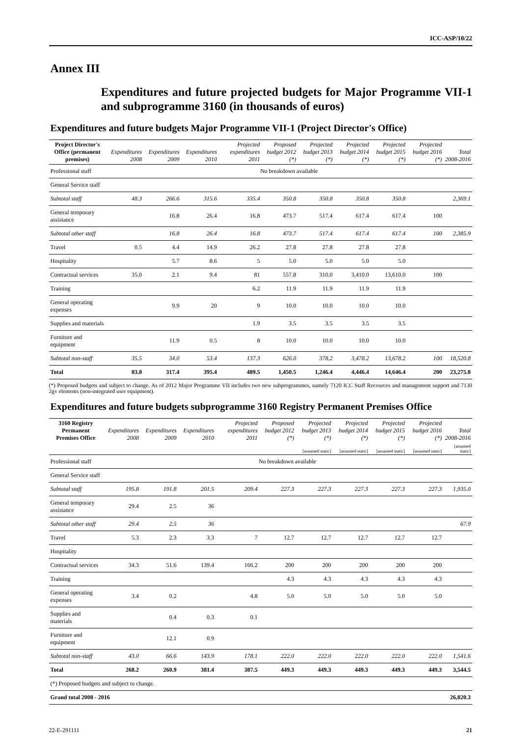ICC-ASP/10/22
Annex III
Expenditures and future projected budgets for Major Programme VII-1 and subprogramme 3160 (in thousands of euros)
Expenditures and future budgets Major Programme VII-1 (Project Director's Office)
| Project Director's Office (permanent premises) | Expenditures 2008 | Expenditures 2009 | Expenditures 2010 | Projected expenditures 2011 | Proposed budget 2012 (*) | Projected budget 2013 (*) | Projected budget 2014 (*) | Projected budget 2015 (*) | Projected budget 2016 (*) | Total 2008-2016 |
| --- | --- | --- | --- | --- | --- | --- | --- | --- | --- | --- |
| Professional staff | No breakdown available | | | | | | | | | |
| General Service staff | | | | | | | | | | |
| Subtotal staff | 48.3 | 266.6 | 315.6 | 335.4 | 350.8 | 350.8 | 350.8 | 350.8 | | 2,369.1 |
| General temporary assistance | | 16.8 | 26.4 | 16.8 | 473.7 | 517.4 | 617.4 | 617.4 | 100 | |
| Subtotal other staff | | 16.8 | 26.4 | 16.8 | 473.7 | 517.4 | 617.4 | 617.4 | 100 | 2,385.9 |
| Travel | 0.5 | 4.4 | 14.9 | 26.2 | 27.8 | 27.8 | 27.8 | 27.8 | | |
| Hospitality | | 5.7 | 8.6 | 5 | 5.0 | 5.0 | 5.0 | 5.0 | | |
| Contractual services | 35.0 | 2.1 | 9.4 | 81 | 557.8 | 310.0 | 3,410.0 | 13,610.0 | 100 | |
| Training | | | | 6.2 | 11.9 | 11.9 | 11.9 | 11.9 | | |
| General operating expenses | | 9.9 | 20 | 9 | 10.0 | 10.0 | 10.0 | 10.0 | | |
| Supplies and materials | | | | 1.9 | 3.5 | 3.5 | 3.5 | 3.5 | | |
| Furniture and equipment | | 11.9 | 0.5 | 8 | 10.0 | 10.0 | 10.0 | 10.0 | | |
| Subtotal non-staff | 35.5 | 34.0 | 53.4 | 137.3 | 626.0 | 378.2 | 3,478.2 | 13,678.2 | 100 | 18,520.8 |
| Total | 83.8 | 317.4 | 395.4 | 489.5 | 1,450.5 | 1,246.4 | 4,446.4 | 14,646.4 | 200 | 23,275.8 |
(*) Proposed budgets and subject to change. As of 2012 Major Programme VII includes two new subprogrammes, namely 7120 ICC Staff Recources and management support and 7130 2gv elements (non-integrated user equipment).
Expenditures and future budgets subprogramme 3160 Registry Permanent Premises Office
| 3160 Registry Permanent Premises Office | Expenditures 2008 | Expenditures 2009 | Expenditures 2010 | Projected expenditures 2011 | Proposed budget 2012 (*) | Projected budget 2013 (*) | Projected budget 2014 (*) | Projected budget 2015 (*) | Projected budget 2016 (*) | Total 2008-2016 |
| --- | --- | --- | --- | --- | --- | --- | --- | --- | --- | --- |
| | | | | | | [assumed static] | [assumed static] | [assumed static] | [assumed static] | [assumed static] |
| Professional staff | No breakdown available | | | | | | | | | |
| General Service staff | | | | | | | | | | |
| Subtotal staff | 195.8 | 191.8 | 201.5 | 209.4 | 227.3 | 227.3 | 227.3 | 227.3 | 227.3 | 1,935.0 |
| General temporary assistance | 29.4 | 2.5 | 36 | | | | | | | |
| Subtotal other staff | 29.4 | 2.5 | 36 | | | | | | | 67.9 |
| Travel | 5.3 | 2.3 | 3.3 | 7 | 12.7 | 12.7 | 12.7 | 12.7 | 12.7 | |
| Hospitality | | | | | | | | | | |
| Contractual services | 34.3 | 51.6 | 139.4 | 166.2 | 200 | 200 | 200 | 200 | 200 | |
| Training | | | | | 4.3 | 4.3 | 4.3 | 4.3 | 4.3 | |
| General operating expenses | 3.4 | 0.2 | | 4.8 | 5.0 | 5.0 | 5.0 | 5.0 | 5.0 | |
| Supplies and materials | | 0.4 | 0.3 | 0.1 | | | | | | |
| Furniture and equipment | | 12.1 | 0.9 | | | | | | | |
| Subtotal non-staff | 43.0 | 66.6 | 143.9 | 178.1 | 222.0 | 222.0 | 222.0 | 222.0 | 222.0 | 1,541.6 |
| Total | 268.2 | 260.9 | 381.4 | 387.5 | 449.3 | 449.3 | 449.3 | 449.3 | 449.3 | 3,544.5 |
| (*) Proposed budgets and subject to change. | | | | | | | | | | |
| Grand total 2008 - 2016 | | | | | | | | | | 26,820.3 |
22-E-291111 21